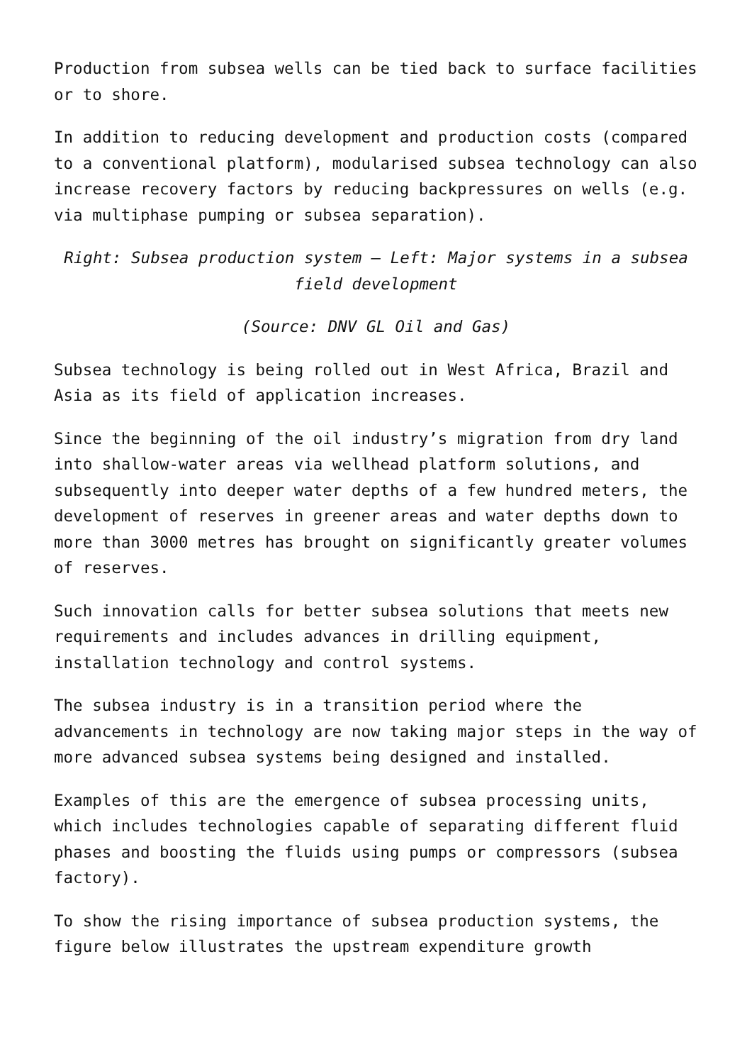Production from subsea wells can be tied back to surface facilities or to shore.
In addition to reducing development and production costs (compared to a conventional platform), modularised subsea technology can also increase recovery factors by reducing backpressures on wells (e.g. via multiphase pumping or subsea separation).
Right: Subsea production system – Left: Major systems in a subsea field development
(Source: DNV GL Oil and Gas)
Subsea technology is being rolled out in West Africa, Brazil and Asia as its field of application increases.
Since the beginning of the oil industry’s migration from dry land into shallow-water areas via wellhead platform solutions, and subsequently into deeper water depths of a few hundred meters, the development of reserves in greener areas and water depths down to more than 3000 metres has brought on significantly greater volumes of reserves.
Such innovation calls for better subsea solutions that meets new requirements and includes advances in drilling equipment, installation technology and control systems.
The subsea industry is in a transition period where the advancements in technology are now taking major steps in the way of more advanced subsea systems being designed and installed.
Examples of this are the emergence of subsea processing units, which includes technologies capable of separating different fluid phases and boosting the fluids using pumps or compressors (subsea factory).
To show the rising importance of subsea production systems, the figure below illustrates the upstream expenditure growth